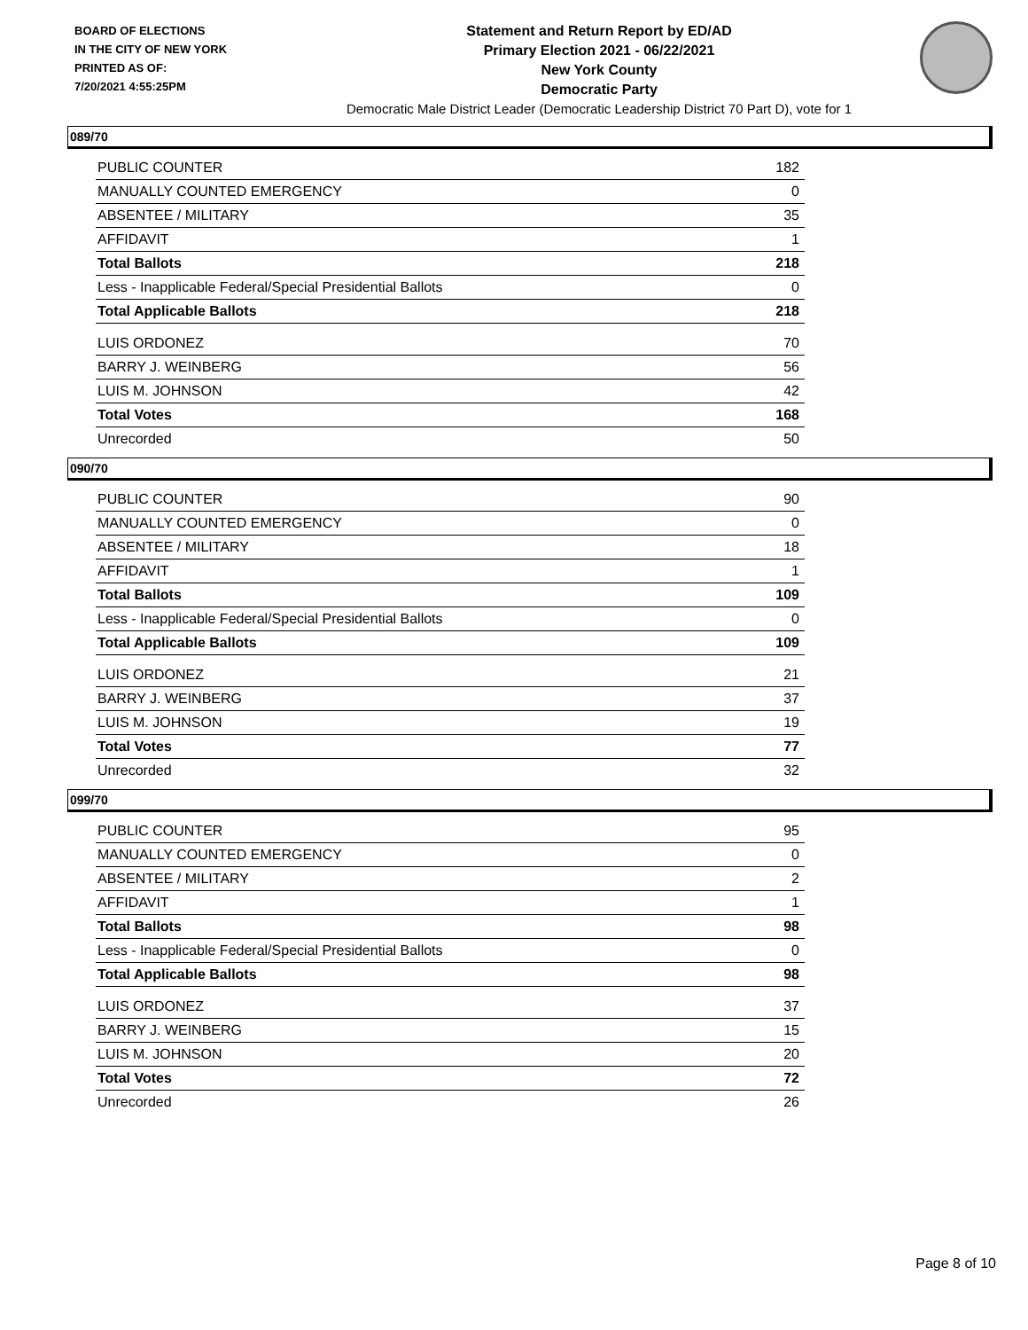BOARD OF ELECTIONS
IN THE CITY OF NEW YORK
PRINTED AS OF:
7/20/2021 4:55:25PM
Statement and Return Report by ED/AD
Primary Election 2021 - 06/22/2021
New York County
Democratic Party
Democratic Male District Leader (Democratic Leadership District 70 Part D), vote for 1
089/70
| PUBLIC COUNTER | 182 |
| MANUALLY COUNTED EMERGENCY | 0 |
| ABSENTEE / MILITARY | 35 |
| AFFIDAVIT | 1 |
| Total Ballots | 218 |
| Less - Inapplicable Federal/Special Presidential Ballots | 0 |
| Total Applicable Ballots | 218 |
| LUIS ORDONEZ | 70 |
| BARRY J. WEINBERG | 56 |
| LUIS M. JOHNSON | 42 |
| Total Votes | 168 |
| Unrecorded | 50 |
090/70
| PUBLIC COUNTER | 90 |
| MANUALLY COUNTED EMERGENCY | 0 |
| ABSENTEE / MILITARY | 18 |
| AFFIDAVIT | 1 |
| Total Ballots | 109 |
| Less - Inapplicable Federal/Special Presidential Ballots | 0 |
| Total Applicable Ballots | 109 |
| LUIS ORDONEZ | 21 |
| BARRY J. WEINBERG | 37 |
| LUIS M. JOHNSON | 19 |
| Total Votes | 77 |
| Unrecorded | 32 |
099/70
| PUBLIC COUNTER | 95 |
| MANUALLY COUNTED EMERGENCY | 0 |
| ABSENTEE / MILITARY | 2 |
| AFFIDAVIT | 1 |
| Total Ballots | 98 |
| Less - Inapplicable Federal/Special Presidential Ballots | 0 |
| Total Applicable Ballots | 98 |
| LUIS ORDONEZ | 37 |
| BARRY J. WEINBERG | 15 |
| LUIS M. JOHNSON | 20 |
| Total Votes | 72 |
| Unrecorded | 26 |
Page 8 of 10